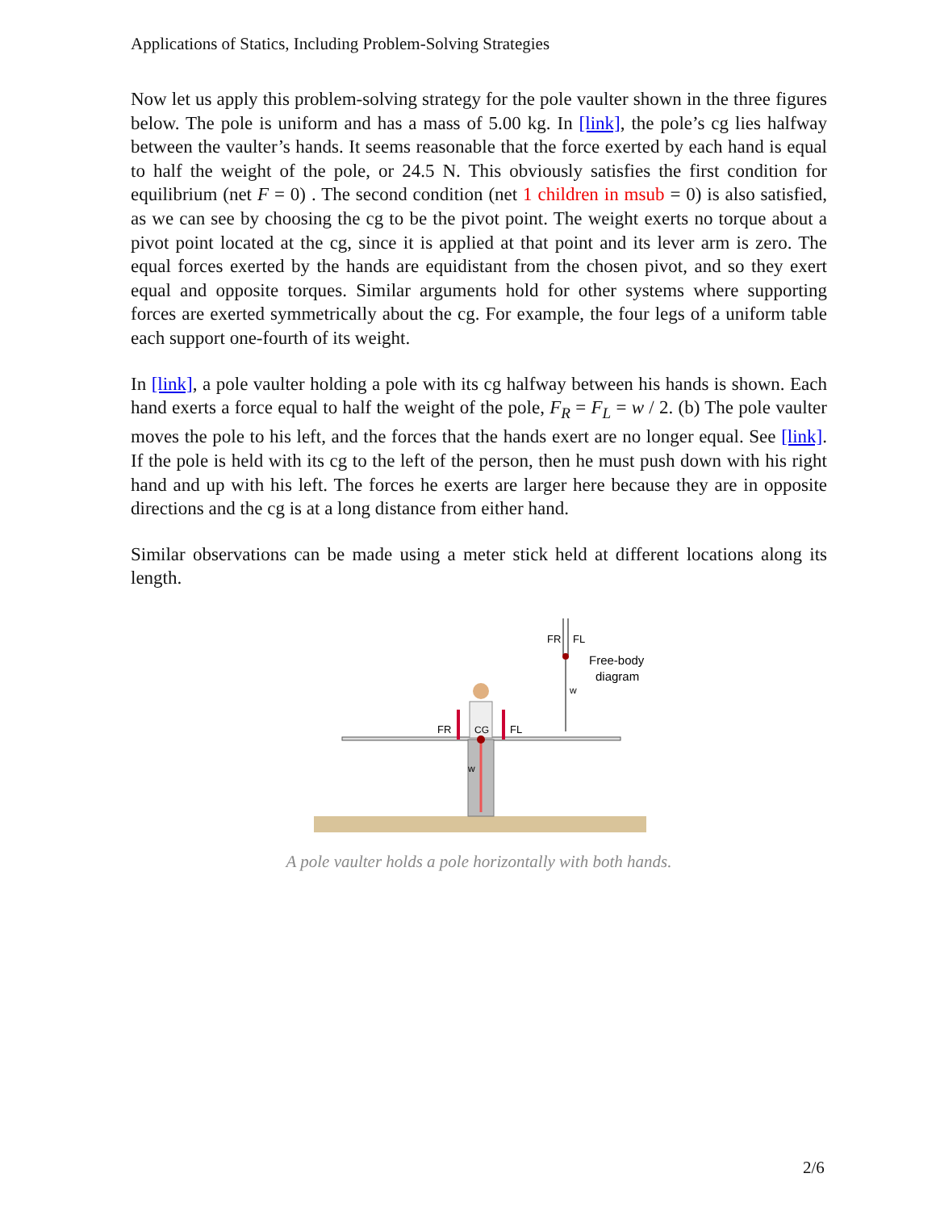Applications of Statics, Including Problem-Solving Strategies
Now let us apply this problem-solving strategy for the pole vaulter shown in the three figures below. The pole is uniform and has a mass of 5.00 kg. In [link], the pole’s cg lies halfway between the vaulter’s hands. It seems reasonable that the force exerted by each hand is equal to half the weight of the pole, or 24.5 N. This obviously satisfies the first condition for equilibrium (net F = 0) . The second condition (net 1 children in msub = 0) is also satisfied, as we can see by choosing the cg to be the pivot point. The weight exerts no torque about a pivot point located at the cg, since it is applied at that point and its lever arm is zero. The equal forces exerted by the hands are equidistant from the chosen pivot, and so they exert equal and opposite torques. Similar arguments hold for other systems where supporting forces are exerted symmetrically about the cg. For example, the four legs of a uniform table each support one-fourth of its weight.
In [link], a pole vaulter holding a pole with its cg halfway between his hands is shown. Each hand exerts a force equal to half the weight of the pole, F<sub>R</sub> = F<sub>L</sub> = w / 2. (b) The pole vaulter moves the pole to his left, and the forces that the hands exert are no longer equal. See [link]. If the pole is held with its cg to the left of the person, then he must push down with his right hand and up with his left. The forces he exerts are larger here because they are in opposite directions and the cg is at a long distance from either hand.
Similar observations can be made using a meter stick held at different locations along its length.
FR
FL
CG
w
FR
FL
w
Free-body
diagram
A pole vaulter holds a pole horizontally with both hands.
2/6